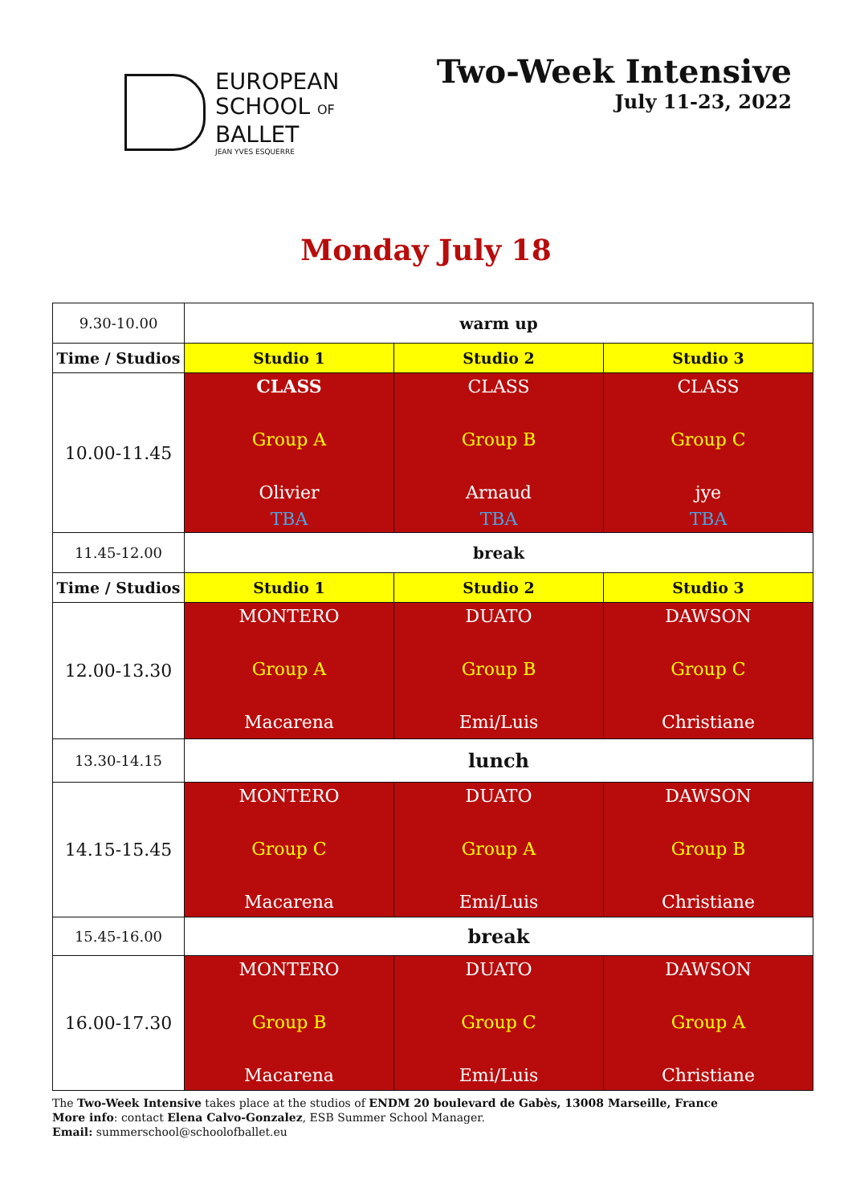EUROPEAN
SCHOOL OF
BALLET
JEAN YVES ESQUERRE
Two-Week Intensive
July 11-23, 2022
Monday July 18
| 9.30-10.00 | warm up | | |
| Time / Studios | Studio 1 | Studio 2 | Studio 3 |
| 10.00-11.45 | CLASS Group A Olivier TBA | CLASS Group B Arnaud TBA | CLASS Group C jye TBA |
| 11.45-12.00 | break | | |
| Time / Studios | Studio 1 | Studio 2 | Studio 3 |
| 12.00-13.30 | MONTERO Group A Macarena | DUATO Group B Emi/Luis | DAWSON Group C Christiane |
| 13.30-14.15 | lunch | | |
| 14.15-15.45 | MONTERO Group C Macarena | DUATO Group A Emi/Luis | DAWSON Group B Christiane |
| 15.45-16.00 | break | | |
| 16.00-17.30 | MONTERO Group B Macarena | DUATO Group C Emi/Luis | DAWSON Group A Christiane |
The Two-Week Intensive takes place at the studios of ENDM 20 boulevard de Gabès, 13008 Marseille, France
More info: contact Elena Calvo-Gonzalez, ESB Summer School Manager.
Email: summerschool@schoolofballet.eu